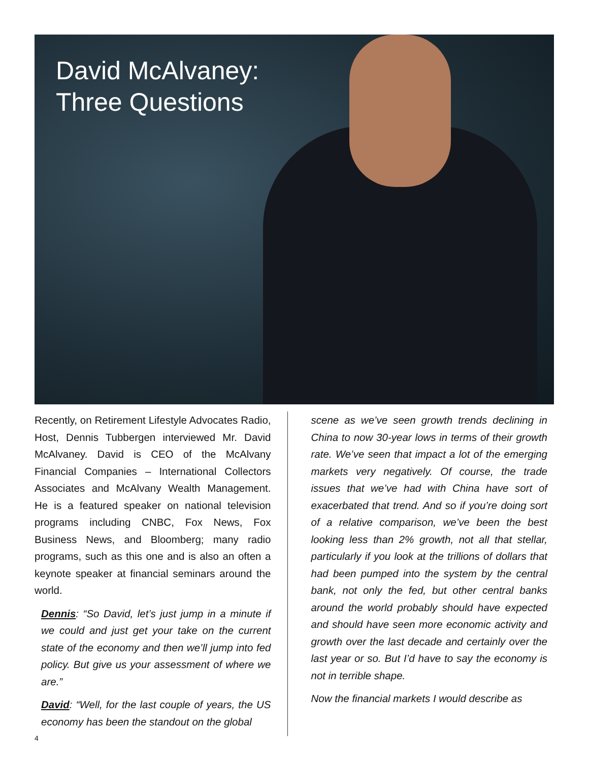David McAlvaney:
Three Questions
Recently, on Retirement Lifestyle Advocates Radio, Host, Dennis Tubbergen interviewed Mr. David McAlvaney. David is CEO of the McAlvany Financial Companies – International Collectors Associates and McAlvany Wealth Management. He is a featured speaker on national television programs including CNBC, Fox News, Fox Business News, and Bloomberg; many radio programs, such as this one and is also an often a keynote speaker at financial seminars around the world.
Dennis: “So David, let’s just jump in a minute if we could and just get your take on the current state of the economy and then we’ll jump into fed policy. But give us your assessment of where we are.”
David: “Well, for the last couple of years, the US economy has been the standout on the global
scene as we’ve seen growth trends declining in China to now 30-year lows in terms of their growth rate. We’ve seen that impact a lot of the emerging markets very negatively. Of course, the trade issues that we’ve had with China have sort of exacerbated that trend. And so if you’re doing sort of a relative comparison, we’ve been the best looking less than 2% growth, not all that stellar, particularly if you look at the trillions of dollars that had been pumped into the system by the central bank, not only the fed, but other central banks around the world probably should have expected and should have seen more economic activity and growth over the last decade and certainly over the last year or so. But I’d have to say the economy is not in terrible shape.
Now the financial markets I would describe as
4